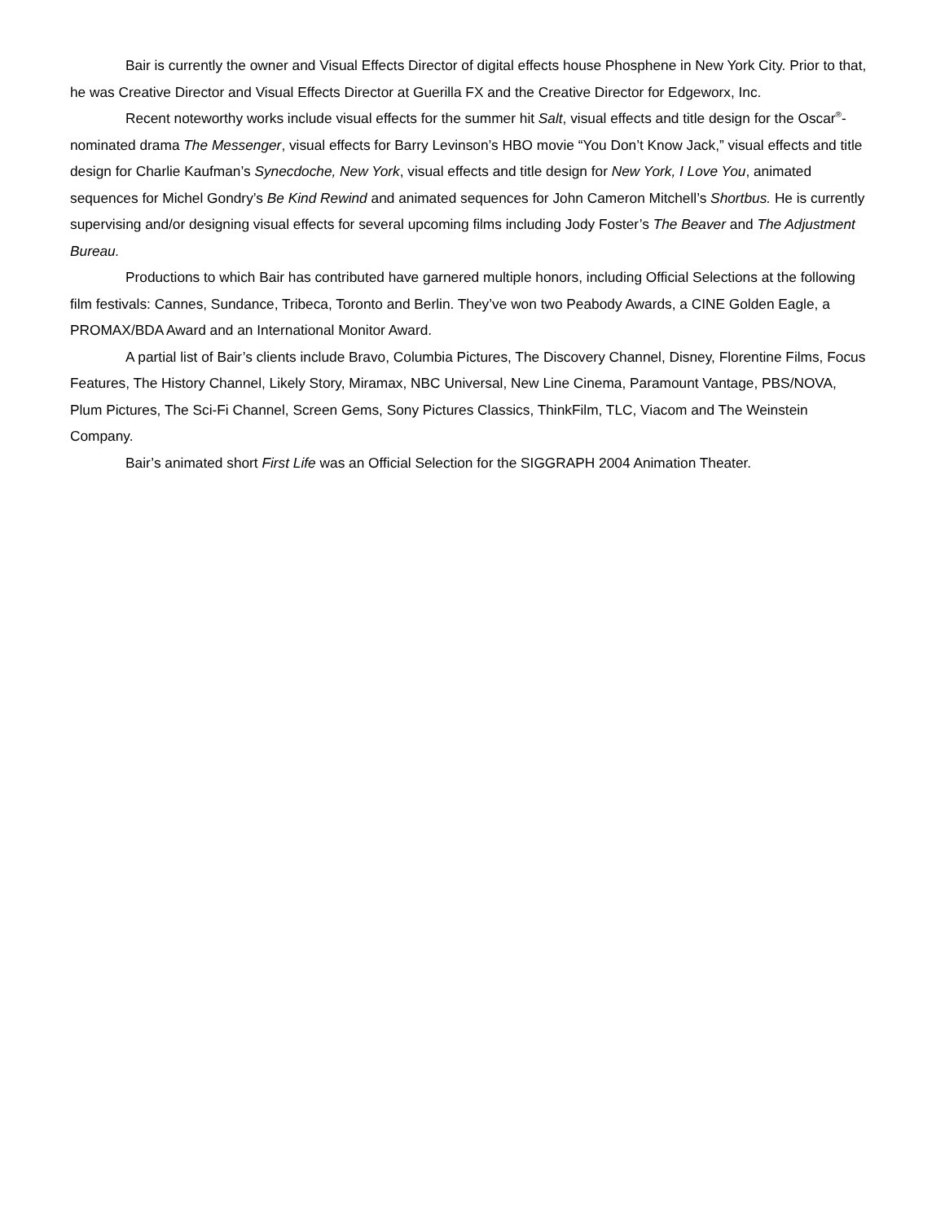Bair is currently the owner and Visual Effects Director of digital effects house Phosphene in New York City. Prior to that, he was Creative Director and Visual Effects Director at Guerilla FX and the Creative Director for Edgeworx, Inc.
Recent noteworthy works include visual effects for the summer hit Salt, visual effects and title design for the Oscar<sup>®</sup>-nominated drama The Messenger, visual effects for Barry Levinson’s HBO movie “You Don’t Know Jack,” visual effects and title design for Charlie Kaufman’s Synecdoche, New York, visual effects and title design for New York, I Love You, animated sequences for Michel Gondry’s Be Kind Rewind and animated sequences for John Cameron Mitchell’s Shortbus. He is currently supervising and/or designing visual effects for several upcoming films including Jody Foster’s The Beaver and The Adjustment Bureau.
Productions to which Bair has contributed have garnered multiple honors, including Official Selections at the following film festivals: Cannes, Sundance, Tribeca, Toronto and Berlin. They’ve won two Peabody Awards, a CINE Golden Eagle, a PROMAX/BDA Award and an International Monitor Award.
A partial list of Bair’s clients include Bravo, Columbia Pictures, The Discovery Channel, Disney, Florentine Films, Focus Features, The History Channel, Likely Story, Miramax, NBC Universal, New Line Cinema, Paramount Vantage, PBS/NOVA, Plum Pictures, The Sci-Fi Channel, Screen Gems, Sony Pictures Classics, ThinkFilm, TLC, Viacom and The Weinstein Company.
Bair’s animated short First Life was an Official Selection for the SIGGRAPH 2004 Animation Theater.